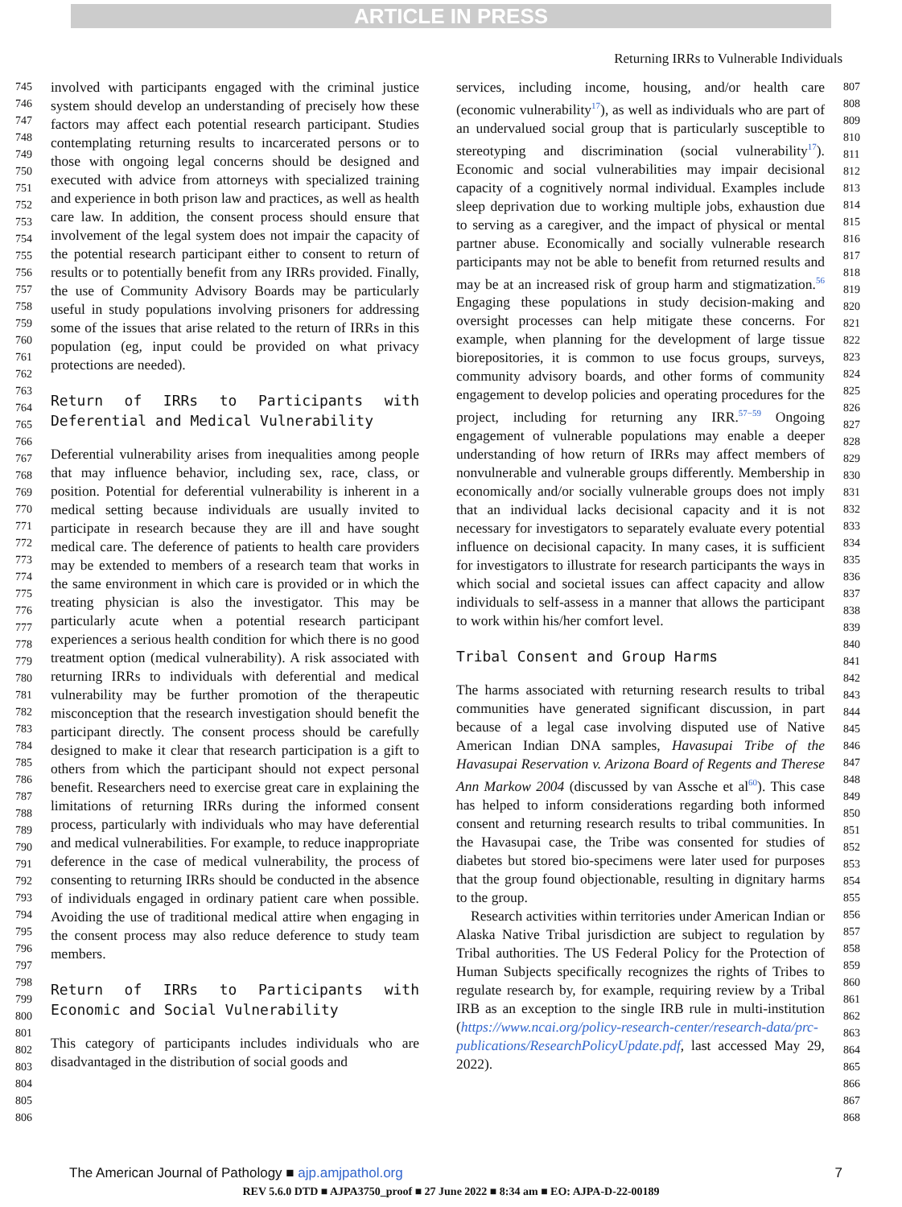ARTICLE IN PRESS
Returning IRRs to Vulnerable Individuals
745
746
747
748
749
750
751
752
753
754
755
756
757
758
759
760
761
762
763
764
765
766
767
768
769
770
771
772
773
774
775
776
777
778
779
780
781
782
783
784
785
786
787
788
789
790
791
792
793
794
795
796
797
798
799
800
801
802
803
804
805
806
involved with participants engaged with the criminal justice system should develop an understanding of precisely how these factors may affect each potential research participant. Studies contemplating returning results to incarcerated persons or to those with ongoing legal concerns should be designed and executed with advice from attorneys with specialized training and experience in both prison law and practices, as well as health care law. In addition, the consent process should ensure that involvement of the legal system does not impair the capacity of the potential research participant either to consent to return of results or to potentially benefit from any IRRs provided. Finally, the use of Community Advisory Boards may be particularly useful in study populations involving prisoners for addressing some of the issues that arise related to the return of IRRs in this population (eg, input could be provided on what privacy protections are needed).
Return of IRRs to Participants with Deferential and Medical Vulnerability
Deferential vulnerability arises from inequalities among people that may influence behavior, including sex, race, class, or position. Potential for deferential vulnerability is inherent in a medical setting because individuals are usually invited to participate in research because they are ill and have sought medical care. The deference of patients to health care providers may be extended to members of a research team that works in the same environment in which care is provided or in which the treating physician is also the investigator. This may be particularly acute when a potential research participant experiences a serious health condition for which there is no good treatment option (medical vulnerability). A risk associated with returning IRRs to individuals with deferential and medical vulnerability may be further promotion of the therapeutic misconception that the research investigation should benefit the participant directly. The consent process should be carefully designed to make it clear that research participation is a gift to others from which the participant should not expect personal benefit. Researchers need to exercise great care in explaining the limitations of returning IRRs during the informed consent process, particularly with individuals who may have deferential and medical vulnerabilities. For example, to reduce inappropriate deference in the case of medical vulnerability, the process of consenting to returning IRRs should be conducted in the absence of individuals engaged in ordinary patient care when possible. Avoiding the use of traditional medical attire when engaging in the consent process may also reduce deference to study team members.
Return of IRRs to Participants with Economic and Social Vulnerability
This category of participants includes individuals who are disadvantaged in the distribution of social goods and
services, including income, housing, and/or health care (economic vulnerability<sup>17</sup>), as well as individuals who are part of an undervalued social group that is particularly susceptible to stereotyping and discrimination (social vulnerability<sup>17</sup>). Economic and social vulnerabilities may impair decisional capacity of a cognitively normal individual. Examples include sleep deprivation due to working multiple jobs, exhaustion due to serving as a caregiver, and the impact of physical or mental partner abuse. Economically and socially vulnerable research participants may not be able to benefit from returned results and may be at an increased risk of group harm and stigmatization.<sup>56</sup> Engaging these populations in study decision-making and oversight processes can help mitigate these concerns. For example, when planning for the development of large tissue biorepositories, it is common to use focus groups, surveys, community advisory boards, and other forms of community engagement to develop policies and operating procedures for the project, including for returning any IRR.<sup>57−59</sup> Ongoing engagement of vulnerable populations may enable a deeper understanding of how return of IRRs may affect members of nonvulnerable and vulnerable groups differently. Membership in economically and/or socially vulnerable groups does not imply that an individual lacks decisional capacity and it is not necessary for investigators to separately evaluate every potential influence on decisional capacity. In many cases, it is sufficient for investigators to illustrate for research participants the ways in which social and societal issues can affect capacity and allow individuals to self-assess in a manner that allows the participant to work within his/her comfort level.
Tribal Consent and Group Harms
The harms associated with returning research results to tribal communities have generated significant discussion, in part because of a legal case involving disputed use of Native American Indian DNA samples, Havasupai Tribe of the Havasupai Reservation v. Arizona Board of Regents and Therese Ann Markow 2004 (discussed by van Assche et al<sup>60</sup>). This case has helped to inform considerations regarding both informed consent and returning research results to tribal communities. In the Havasupai case, the Tribe was consented for studies of diabetes but stored bio-specimens were later used for purposes that the group found objectionable, resulting in dignitary harms to the group.
Research activities within territories under American Indian or Alaska Native Tribal jurisdiction are subject to regulation by Tribal authorities. The US Federal Policy for the Protection of Human Subjects specifically recognizes the rights of Tribes to regulate research by, for example, requiring review by a Tribal IRB as an exception to the single IRB rule in multi-institution (https://www.ncai.org/policy-research-center/research-data/prc-publications/ResearchPolicyUpdate.pdf, last accessed May 29, 2022).
807
808
809
810
811
812
813
814
815
816
817
818
819
820
821
822
823
824
825
826
827
828
829
830
831
832
833
834
835
836
837
838
839
840
841
842
843
844
845
846
847
848
849
850
851
852
853
854
855
856
857
858
859
860
861
862
863
864
865
866
867
868
The American Journal of Pathology ■ ajp.amjpathol.org 7
REV 5.6.0 DTD ■ AJPA3750_proof ■ 27 June 2022 ■ 8:34 am ■ EO: AJPA-D-22-00189